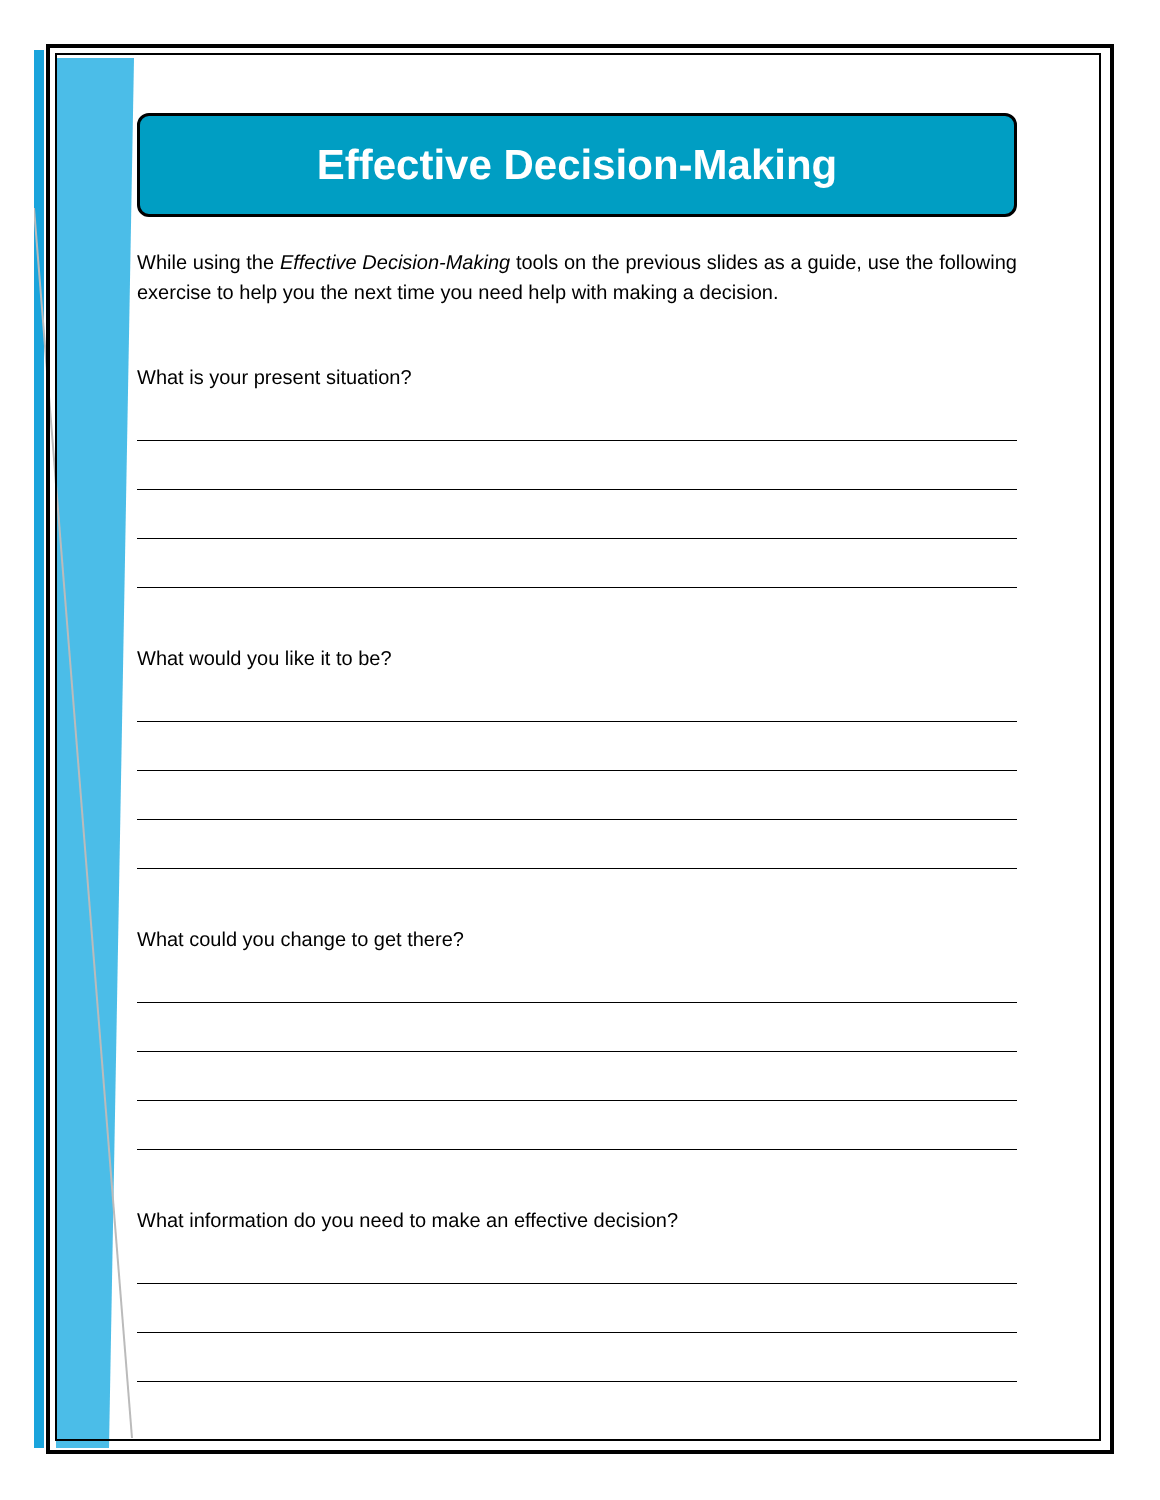Effective Decision-Making
While using the Effective Decision-Making tools on the previous slides as a guide, use the following exercise to help you the next time you need help with making a decision.
What is your present situation?
What would you like it to be?
What could you change to get there?
What information do you need to make an effective decision?